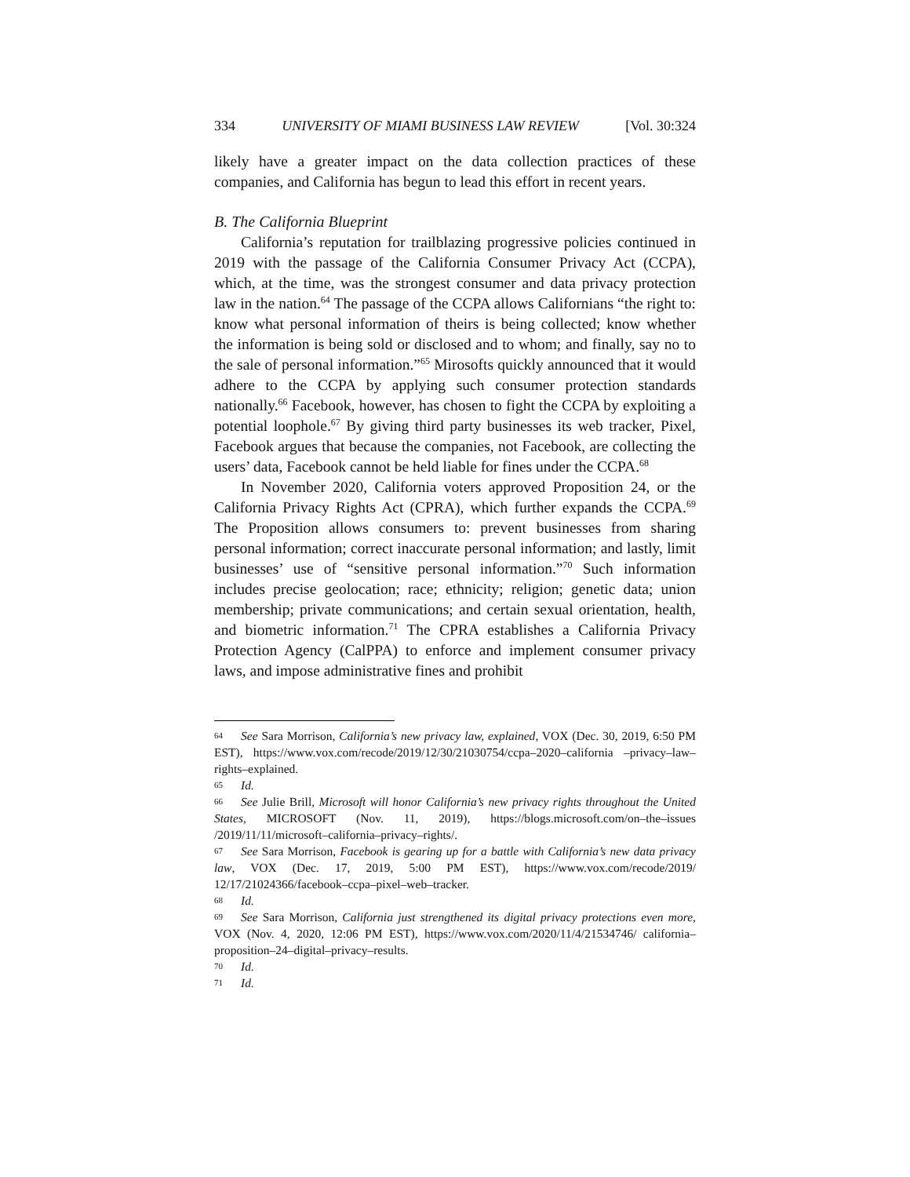334 UNIVERSITY OF MIAMI BUSINESS LAW REVIEW [Vol. 30:324
likely have a greater impact on the data collection practices of these companies, and California has begun to lead this effort in recent years.
B. The California Blueprint
California’s reputation for trailblazing progressive policies continued in 2019 with the passage of the California Consumer Privacy Act (CCPA), which, at the time, was the strongest consumer and data privacy protection law in the nation.<sup>64</sup> The passage of the CCPA allows Californians “the right to: know what personal information of theirs is being collected; know whether the information is being sold or disclosed and to whom; and finally, say no to the sale of personal information.”<sup>65</sup> Mirosofts quickly announced that it would adhere to the CCPA by applying such consumer protection standards nationally.<sup>66</sup> Facebook, however, has chosen to fight the CCPA by exploiting a potential loophole.<sup>67</sup> By giving third party businesses its web tracker, Pixel, Facebook argues that because the companies, not Facebook, are collecting the users’ data, Facebook cannot be held liable for fines under the CCPA.<sup>68</sup>
In November 2020, California voters approved Proposition 24, or the California Privacy Rights Act (CPRA), which further expands the CCPA.<sup>69</sup> The Proposition allows consumers to: prevent businesses from sharing personal information; correct inaccurate personal information; and lastly, limit businesses’ use of “sensitive personal information.”<sup>70</sup> Such information includes precise geolocation; race; ethnicity; religion; genetic data; union membership; private communications; and certain sexual orientation, health, and biometric information.<sup>71</sup> The CPRA establishes a California Privacy Protection Agency (CalPPA) to enforce and implement consumer privacy laws, and impose administrative fines and prohibit
64 See Sara Morrison, California’s new privacy law, explained, VOX (Dec. 30, 2019, 6:50 PM EST), https://www.vox.com/recode/2019/12/30/21030754/ccpa–2020–california –privacy–law–rights–explained.
65 Id.
66 See Julie Brill, Microsoft will honor California’s new privacy rights throughout the United States, MICROSOFT (Nov. 11, 2019), https://blogs.microsoft.com/on–the–issues /2019/11/11/microsoft–california–privacy–rights/.
67 See Sara Morrison, Facebook is gearing up for a battle with California’s new data privacy law, VOX (Dec. 17, 2019, 5:00 PM EST), https://www.vox.com/recode/2019/ 12/17/21024366/facebook–ccpa–pixel–web–tracker.
68 Id.
69 See Sara Morrison, California just strengthened its digital privacy protections even more, VOX (Nov. 4, 2020, 12:06 PM EST), https://www.vox.com/2020/11/4/21534746/ california–proposition–24–digital–privacy–results.
70 Id.
71 Id.